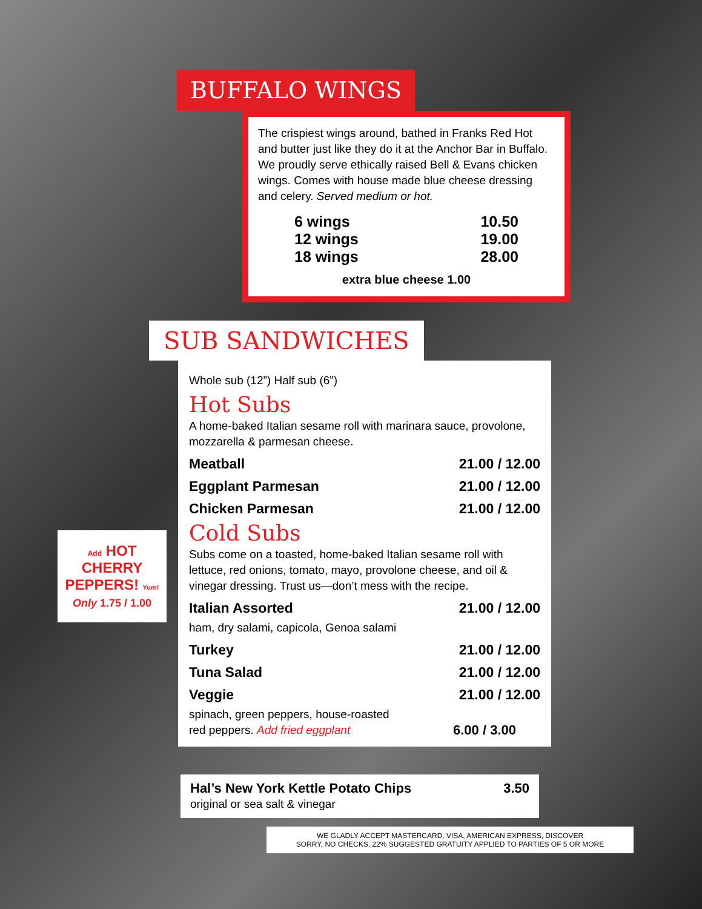BUFFALO WINGS
The crispiest wings around, bathed in Franks Red Hot and butter just like they do it at the Anchor Bar in Buffalo. We proudly serve ethically raised Bell & Evans chicken wings. Comes with house made blue cheese dressing and celery. Served medium or hot.
6 wings 10.50
12 wings 19.00
18 wings 28.00
extra blue cheese 1.00
SUB SANDWICHES
Whole sub (12”) Half sub (6”)
Hot Subs
A home-baked Italian sesame roll with marinara sauce, provolone, mozzarella & parmesan cheese.
Meatball 21.00 / 12.00
Eggplant Parmesan 21.00 / 12.00
Chicken Parmesan 21.00 / 12.00
Cold Subs
Subs come on a toasted, home-baked Italian sesame roll with lettuce, red onions, tomato, mayo, provolone cheese, and oil & vinegar dressing. Trust us—don’t mess with the recipe.
Italian Assorted 21.00 / 12.00
ham, dry salami, capicola, Genoa salami
Turkey 21.00 / 12.00
Tuna Salad 21.00 / 12.00
Veggie 21.00 / 12.00
spinach, green peppers, house-roasted
red peppers. Add fried eggplant
6.00 / 3.00
Hal’s New York Kettle Potato Chips 3.50
original or sea salt & vinegar
WE GLADLY ACCEPT MASTERCARD, VISA, AMERICAN EXPRESS, DISCOVER
SORRY, NO CHECKS. 22% SUGGESTED GRATUITY APPLIED TO PARTIES OF 5 OR MORE
Add HOT
CHERRY
PEPPERS! Yum!
Only 1.75 / 1.00